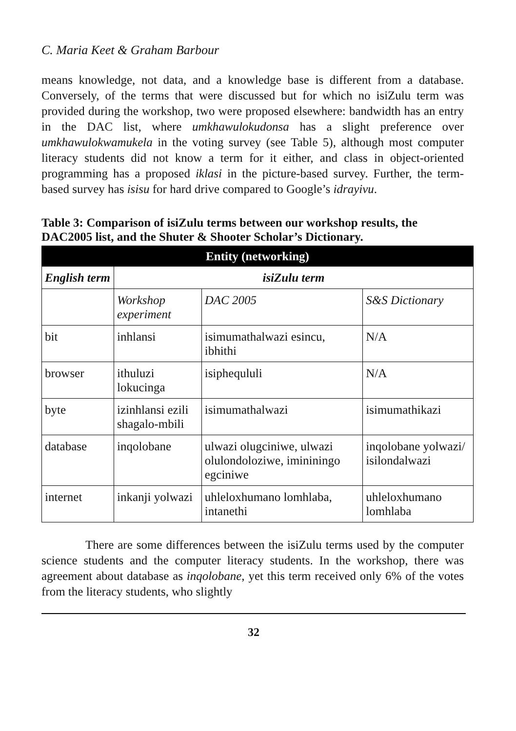C. Maria Keet & Graham Barbour
means knowledge, not data, and a knowledge base is different from a database. Conversely, of the terms that were discussed but for which no isiZulu term was provided during the workshop, two were proposed elsewhere: bandwidth has an entry in the DAC list, where umkhawulokudonsa has a slight preference over umkhawulokwamukela in the voting survey (see Table 5), although most computer literacy students did not know a term for it either, and class in object-oriented programming has a proposed iklasi in the picture-based survey. Further, the term-based survey has isisu for hard drive compared to Google’s idrayivu.
Table 3: Comparison of isiZulu terms between our workshop results, the DAC2005 list, and the Shuter & Shooter Scholar’s Dictionary.
| Entity (networking) | | | |
| --- | --- | --- | --- |
| English term | isiZulu term | | |
| | Workshop experiment | DAC 2005 | S&S Dictionary |
| bit | inhlansi | isimumathalwazi esincu, ibhithi | N/A |
| browser | ithuluzi lokucinga | isiphequluli | N/A |
| byte | izinhlansi ezili shagalo-mbili | isimumathalwazi | isimumathikazi |
| database | inqolobane | ulwazi olugciniwe, ulwazi olulondoloziwe, imininingo egciniwe | inqolobane yolwazi/ isilondalwazi |
| internet | inkanji yolwazi | uhleloxhumano lomhlaba, intanethi | uhleloxhumano lomhlaba |
There are some differences between the isiZulu terms used by the computer science students and the computer literacy students. In the workshop, there was agreement about database as inqolobane, yet this term received only 6% of the votes from the literacy students, who slightly
32